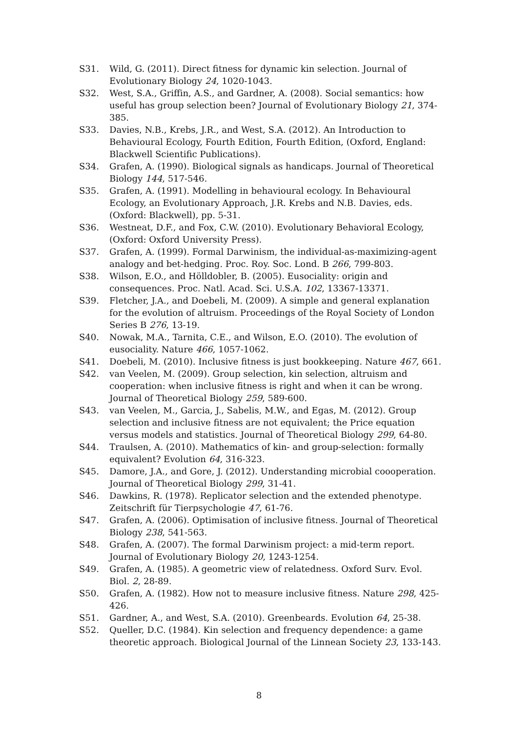S31. Wild, G. (2011). Direct fitness for dynamic kin selection. Journal of Evolutionary Biology 24, 1020-1043.
S32. West, S.A., Griffin, A.S., and Gardner, A. (2008). Social semantics: how useful has group selection been? Journal of Evolutionary Biology 21, 374-385.
S33. Davies, N.B., Krebs, J.R., and West, S.A. (2012). An Introduction to Behavioural Ecology, Fourth Edition, Fourth Edition, (Oxford, England: Blackwell Scientific Publications).
S34. Grafen, A. (1990). Biological signals as handicaps. Journal of Theoretical Biology 144, 517-546.
S35. Grafen, A. (1991). Modelling in behavioural ecology. In Behavioural Ecology, an Evolutionary Approach, J.R. Krebs and N.B. Davies, eds. (Oxford: Blackwell), pp. 5-31.
S36. Westneat, D.F., and Fox, C.W. (2010). Evolutionary Behavioral Ecology, (Oxford: Oxford University Press).
S37. Grafen, A. (1999). Formal Darwinism, the individual-as-maximizing-agent analogy and bet-hedging. Proc. Roy. Soc. Lond. B 266, 799-803.
S38. Wilson, E.O., and Hölldobler, B. (2005). Eusociality: origin and consequences. Proc. Natl. Acad. Sci. U.S.A. 102, 13367-13371.
S39. Fletcher, J.A., and Doebeli, M. (2009). A simple and general explanation for the evolution of altruism. Proceedings of the Royal Society of London Series B 276, 13-19.
S40. Nowak, M.A., Tarnita, C.E., and Wilson, E.O. (2010). The evolution of eusociality. Nature 466, 1057-1062.
S41. Doebeli, M. (2010). Inclusive fitness is just bookkeeping. Nature 467, 661.
S42. van Veelen, M. (2009). Group selection, kin selection, altruism and cooperation: when inclusive fitness is right and when it can be wrong. Journal of Theoretical Biology 259, 589-600.
S43. van Veelen, M., Garcia, J., Sabelis, M.W., and Egas, M. (2012). Group selection and inclusive fitness are not equivalent; the Price equation versus models and statistics. Journal of Theoretical Biology 299, 64-80.
S44. Traulsen, A. (2010). Mathematics of kin- and group-selection: formally equivalent? Evolution 64, 316-323.
S45. Damore, J.A., and Gore, J. (2012). Understanding microbial coooperation. Journal of Theoretical Biology 299, 31-41.
S46. Dawkins, R. (1978). Replicator selection and the extended phenotype. Zeitschrift für Tierpsychologie 47, 61-76.
S47. Grafen, A. (2006). Optimisation of inclusive fitness. Journal of Theoretical Biology 238, 541-563.
S48. Grafen, A. (2007). The formal Darwinism project: a mid-term report. Journal of Evolutionary Biology 20, 1243-1254.
S49. Grafen, A. (1985). A geometric view of relatedness. Oxford Surv. Evol. Biol. 2, 28-89.
S50. Grafen, A. (1982). How not to measure inclusive fitness. Nature 298, 425-426.
S51. Gardner, A., and West, S.A. (2010). Greenbeards. Evolution 64, 25-38.
S52. Queller, D.C. (1984). Kin selection and frequency dependence: a game theoretic approach. Biological Journal of the Linnean Society 23, 133-143.
8